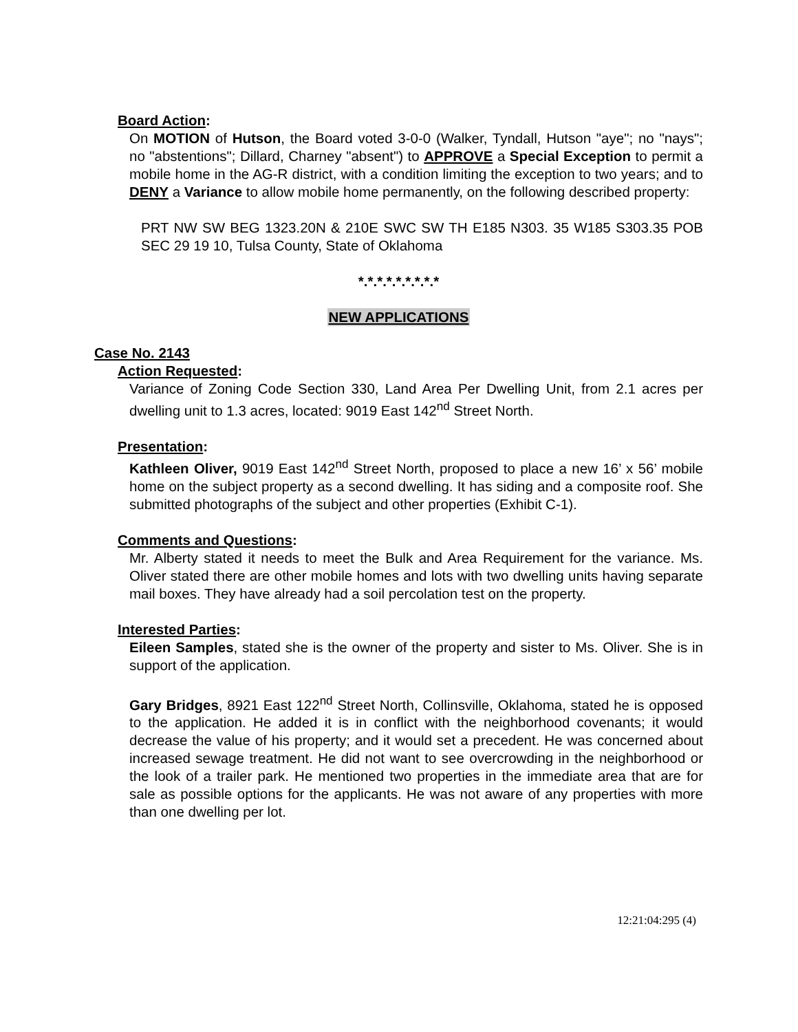Board Action:
On MOTION of Hutson, the Board voted 3-0-0 (Walker, Tyndall, Hutson "aye"; no "nays"; no "abstentions"; Dillard, Charney "absent") to APPROVE a Special Exception to permit a mobile home in the AG-R district, with a condition limiting the exception to two years; and to DENY a Variance to allow mobile home permanently, on the following described property:
PRT NW SW BEG 1323.20N & 210E SWC SW TH E185 N303. 35 W185 S303.35 POB SEC 29 19 10, Tulsa County, State of Oklahoma
*.*.*.*.*.*.*.*.*
NEW APPLICATIONS
Case No. 2143
Action Requested:
Variance of Zoning Code Section 330, Land Area Per Dwelling Unit, from 2.1 acres per dwelling unit to 1.3 acres, located: 9019 East 142<sup>nd</sup> Street North.
Presentation:
Kathleen Oliver, 9019 East 142<sup>nd</sup> Street North, proposed to place a new 16’ x 56’ mobile home on the subject property as a second dwelling. It has siding and a composite roof. She submitted photographs of the subject and other properties (Exhibit C-1).
Comments and Questions:
Mr. Alberty stated it needs to meet the Bulk and Area Requirement for the variance. Ms. Oliver stated there are other mobile homes and lots with two dwelling units having separate mail boxes. They have already had a soil percolation test on the property.
Interested Parties:
Eileen Samples, stated she is the owner of the property and sister to Ms. Oliver. She is in support of the application.
Gary Bridges, 8921 East 122<sup>nd</sup> Street North, Collinsville, Oklahoma, stated he is opposed to the application. He added it is in conflict with the neighborhood covenants; it would decrease the value of his property; and it would set a precedent. He was concerned about increased sewage treatment. He did not want to see overcrowding in the neighborhood or the look of a trailer park. He mentioned two properties in the immediate area that are for sale as possible options for the applicants. He was not aware of any properties with more than one dwelling per lot.
12:21:04:295 (4)